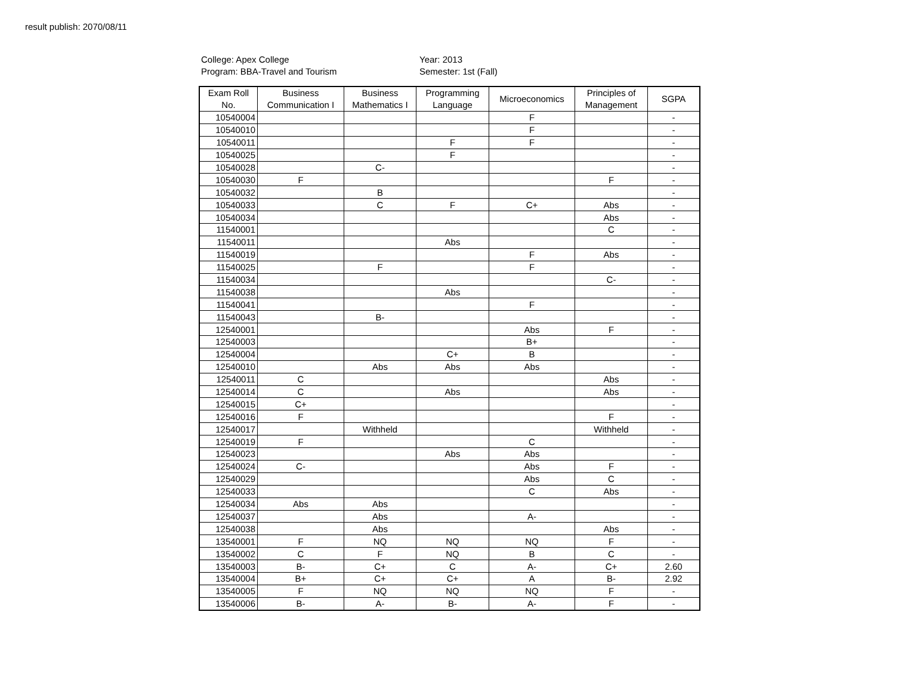result publish: 2070/08/11
College: Apex College
Program: BBA-Travel and Tourism
Year: 2013
Semester: 1st (Fall)
| Exam Roll No. | Business Communication I | Business Mathematics I | Programming Language | Microeconomics | Principles of Management | SGPA |
| --- | --- | --- | --- | --- | --- | --- |
| 10540004 | | | | F | | - |
| 10540010 | | | | F | | - |
| 10540011 | | | F | F | | - |
| 10540025 | | | F | | | - |
| 10540028 | | C- | | | | - |
| 10540030 | F | | | | F | - |
| 10540032 | | B | | | | - |
| 10540033 | | C | F | C+ | Abs | - |
| 10540034 | | | | | Abs | - |
| 11540001 | | | | | C | - |
| 11540011 | | | Abs | | | - |
| 11540019 | | | | F | Abs | - |
| 11540025 | | F | | F | | - |
| 11540034 | | | | | C- | - |
| 11540038 | | | Abs | | | - |
| 11540041 | | | | F | | - |
| 11540043 | | B- | | | | - |
| 12540001 | | | | Abs | F | - |
| 12540003 | | | | B+ | | - |
| 12540004 | | | C+ | B | | - |
| 12540010 | | Abs | Abs | Abs | | - |
| 12540011 | C | | | | Abs | - |
| 12540014 | C | | Abs | | Abs | - |
| 12540015 | C+ | | | | | - |
| 12540016 | F | | | | F | - |
| 12540017 | | Withheld | | | Withheld | - |
| 12540019 | F | | | C | | - |
| 12540023 | | | Abs | Abs | | - |
| 12540024 | C- | | | Abs | F | - |
| 12540029 | | | | Abs | C | - |
| 12540033 | | | | C | Abs | - |
| 12540034 | Abs | Abs | | | | - |
| 12540037 | | Abs | | A- | | - |
| 12540038 | | Abs | | | Abs | - |
| 13540001 | F | NQ | NQ | NQ | F | - |
| 13540002 | C | F | NQ | B | C | - |
| 13540003 | B- | C+ | C | A- | C+ | 2.60 |
| 13540004 | B+ | C+ | C+ | A | B- | 2.92 |
| 13540005 | F | NQ | NQ | NQ | F | - |
| 13540006 | B- | A- | B- | A- | F | - |